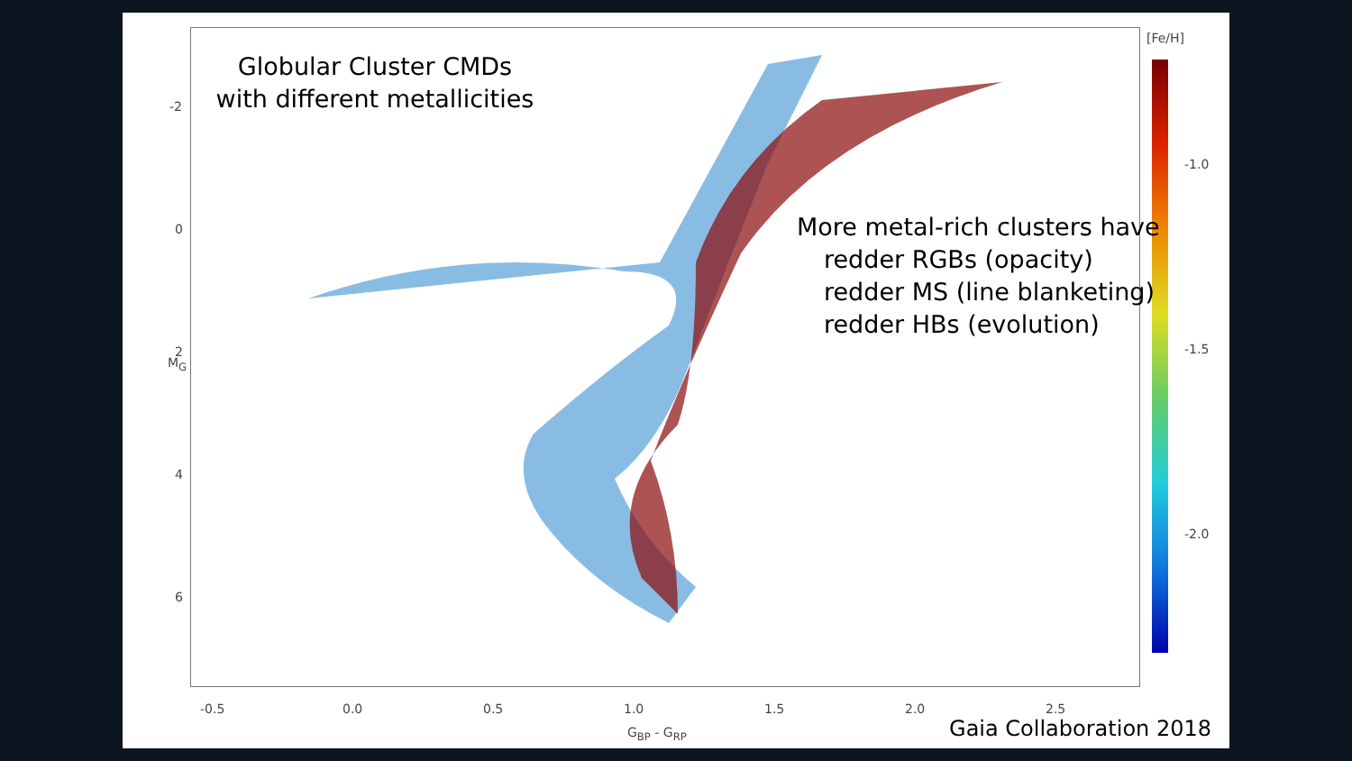Globular Cluster CMDs with different metallicities
M<sub>G</sub>
-2
0
2
4
6
-0.5 0.0 0.5 1.0 1.5 2.0 2.5
G<sub>BP</sub> - G<sub>RP</sub>
[Fe/H]
-1.0
-1.5
-2.0
More metal-rich clusters have
redder RGBs (opacity)
redder MS (line blanketing)
redder HBs (evolution)
Gaia Collaboration 2018